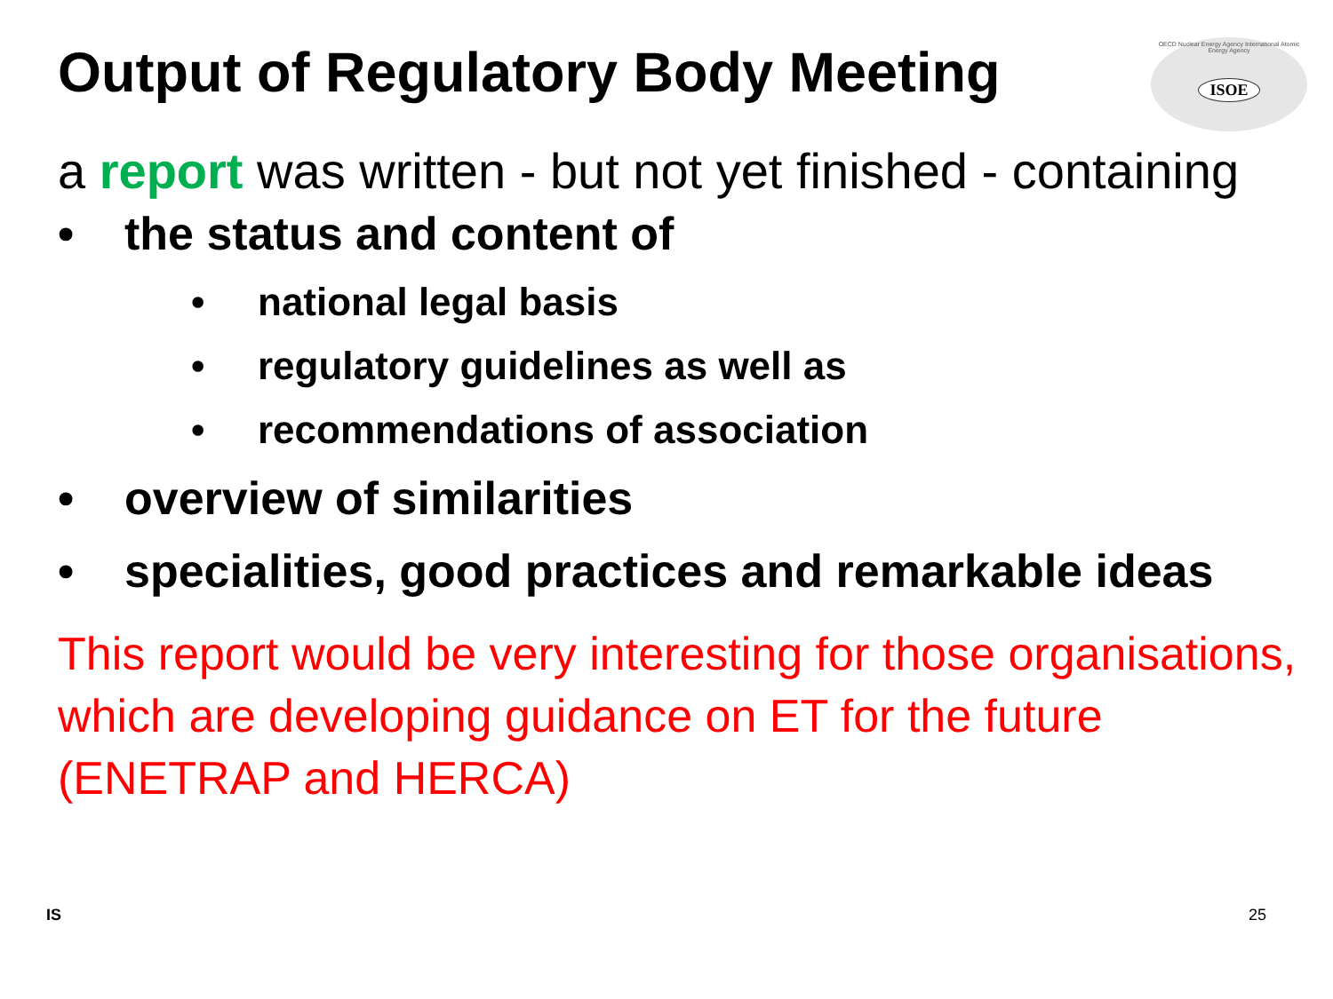Output of Regulatory Body Meeting
OECD Nuclear Energy Agency International Atomic Energy Agency
ISOE
a report was written - but not yet finished - containing
• the status and content of
• national legal basis
• regulatory guidelines as well as
• recommendations of association
• overview of similarities
• specialities, good practices and remarkable ideas
This report would be very interesting for those organisations, which are developing guidance on ET for the future (ENETRAP and HERCA)
IS 25